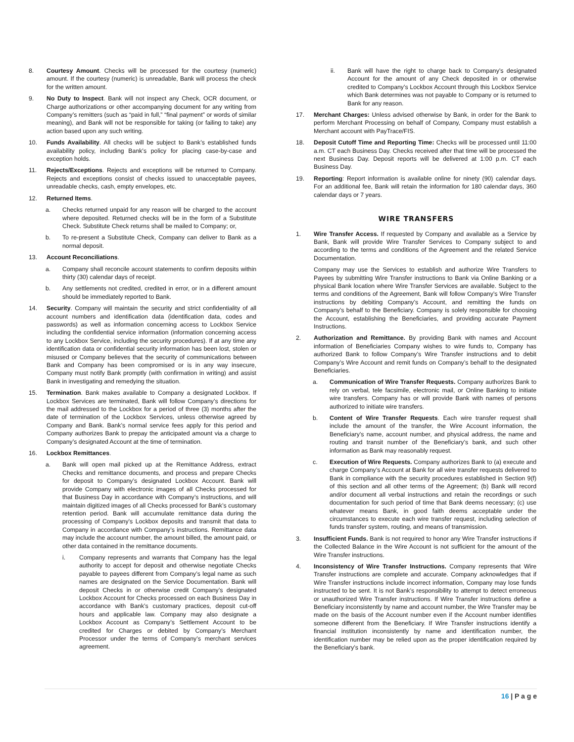8. Courtesy Amount. Checks will be processed for the courtesy (numeric) amount. If the courtesy (numeric) is unreadable, Bank will process the check for the written amount.
9. No Duty to Inspect. Bank will not inspect any Check, OCR document, or Charge authorizations or other accompanying document for any writing from Company’s remitters (such as “paid in full,” “final payment” or words of similar meaning), and Bank will not be responsible for taking (or failing to take) any action based upon any such writing.
10. Funds Availability. All checks will be subject to Bank’s established funds availability policy, including Bank’s policy for placing case-by-case and exception holds.
11. Rejects/Exceptions. Rejects and exceptions will be returned to Company. Rejects and exceptions consist of checks issued to unacceptable payees, unreadable checks, cash, empty envelopes, etc.
12. Returned Items.
a. Checks returned unpaid for any reason will be charged to the account where deposited. Returned checks will be in the form of a Substitute Check. Substitute Check returns shall be mailed to Company; or,
b. To re-present a Substitute Check, Company can deliver to Bank as a normal deposit.
13. Account Reconciliations.
a. Company shall reconcile account statements to confirm deposits within thirty (30) calendar days of receipt.
b. Any settlements not credited, credited in error, or in a different amount should be immediately reported to Bank.
14. Security. Company will maintain the security and strict confidentiality of all account numbers and identification data (identification data, codes and passwords) as well as information concerning access to Lockbox Service including the confidential service information (information concerning access to any Lockbox Service, including the security procedures). If at any time any identification data or confidential security information has been lost, stolen or misused or Company believes that the security of communications between Bank and Company has been compromised or is in any way insecure, Company must notify Bank promptly (with confirmation in writing) and assist Bank in investigating and remedying the situation.
15. Termination. Bank makes available to Company a designated Lockbox. If Lockbox Services are terminated, Bank will follow Company’s directions for the mail addressed to the Lockbox for a period of three (3) months after the date of termination of the Lockbox Services, unless otherwise agreed by Company and Bank. Bank’s normal service fees apply for this period and Company authorizes Bank to prepay the anticipated amount via a charge to Company’s designated Account at the time of termination.
16. Lockbox Remittances.
a. Bank will open mail picked up at the Remittance Address, extract Checks and remittance documents, and process and prepare Checks for deposit to Company’s designated Lockbox Account. Bank will provide Company with electronic images of all Checks processed for that Business Day in accordance with Company’s instructions, and will maintain digitized images of all Checks processed for Bank’s customary retention period. Bank will accumulate remittance data during the processing of Company’s Lockbox deposits and transmit that data to Company in accordance with Company’s instructions. Remittance data may include the account number, the amount billed, the amount paid, or other data contained in the remittance documents.
i. Company represents and warrants that Company has the legal authority to accept for deposit and otherwise negotiate Checks payable to payees different from Company’s legal name as such names are designated on the Service Documentation. Bank will deposit Checks in or otherwise credit Company’s designated Lockbox Account for Checks processed on each Business Day in accordance with Bank’s customary practices, deposit cut-off hours and applicable law. Company may also designate a Lockbox Account as Company’s Settlement Account to be credited for Charges or debited by Company’s Merchant Processor under the terms of Company’s merchant services agreement.
ii. Bank will have the right to charge back to Company’s designated Account for the amount of any Check deposited in or otherwise credited to Company’s Lockbox Account through this Lockbox Service which Bank determines was not payable to Company or is returned to Bank for any reason.
17. Merchant Charges: Unless advised otherwise by Bank, in order for the Bank to perform Merchant Processing on behalf of Company, Company must establish a Merchant account with PayTrace/FIS.
18. Deposit Cutoff Time and Reporting Time: Checks will be processed until 11:00 a.m. CT each Business Day. Checks received after that time will be processed the next Business Day. Deposit reports will be delivered at 1:00 p.m. CT each Business Day.
19. Reporting: Report information is available online for ninety (90) calendar days. For an additional fee, Bank will retain the information for 180 calendar days, 360 calendar days or 7 years.
WIRE TRANSFERS
1. Wire Transfer Access. If requested by Company and available as a Service by Bank, Bank will provide Wire Transfer Services to Company subject to and according to the terms and conditions of the Agreement and the related Service Documentation.
Company may use the Services to establish and authorize Wire Transfers to Payees by submitting Wire Transfer instructions to Bank via Online Banking or a physical Bank location where Wire Transfer Services are available. Subject to the terms and conditions of the Agreement, Bank will follow Company’s Wire Transfer instructions by debiting Company’s Account, and remitting the funds on Company’s behalf to the Beneficiary. Company is solely responsible for choosing the Account, establishing the Beneficiaries, and providing accurate Payment Instructions.
2. Authorization and Remittance. By providing Bank with names and Account information of Beneficiaries Company wishes to wire funds to, Company has authorized Bank to follow Company’s Wire Transfer instructions and to debit Company’s Wire Account and remit funds on Company’s behalf to the designated Beneficiaries.
a. Communication of Wire Transfer Requests. Company authorizes Bank to rely on verbal, tele facsimile, electronic mail, or Online Banking to initiate wire transfers. Company has or will provide Bank with names of persons authorized to initiate wire transfers.
b. Content of Wire Transfer Requests. Each wire transfer request shall include the amount of the transfer, the Wire Account information, the Beneficiary’s name, account number, and physical address, the name and routing and transit number of the Beneficiary’s bank, and such other information as Bank may reasonably request.
c. Execution of Wire Requests. Company authorizes Bank to (a) execute and charge Company’s Account at Bank for all wire transfer requests delivered to Bank in compliance with the security procedures established in Section 9(f) of this section and all other terms of the Agreement; (b) Bank will record and/or document all verbal instructions and retain the recordings or such documentation for such period of time that Bank deems necessary; (c) use whatever means Bank, in good faith deems acceptable under the circumstances to execute each wire transfer request, including selection of funds transfer system, routing, and means of transmission.
3. Insufficient Funds. Bank is not required to honor any Wire Transfer instructions if the Collected Balance in the Wire Account is not sufficient for the amount of the Wire Transfer instructions.
4. Inconsistency of Wire Transfer Instructions. Company represents that Wire Transfer instructions are complete and accurate. Company acknowledges that if Wire Transfer instructions include incorrect information, Company may lose funds instructed to be sent. It is not Bank’s responsibility to attempt to detect erroneous or unauthorized Wire Transfer instructions. If Wire Transfer instructions define a Beneficiary inconsistently by name and account number, the Wire Transfer may be made on the basis of the Account number even if the Account number identifies someone different from the Beneficiary. If Wire Transfer instructions identify a financial institution inconsistently by name and identification number, the identification number may be relied upon as the proper identification required by the Beneficiary’s bank.
16 | P a g e